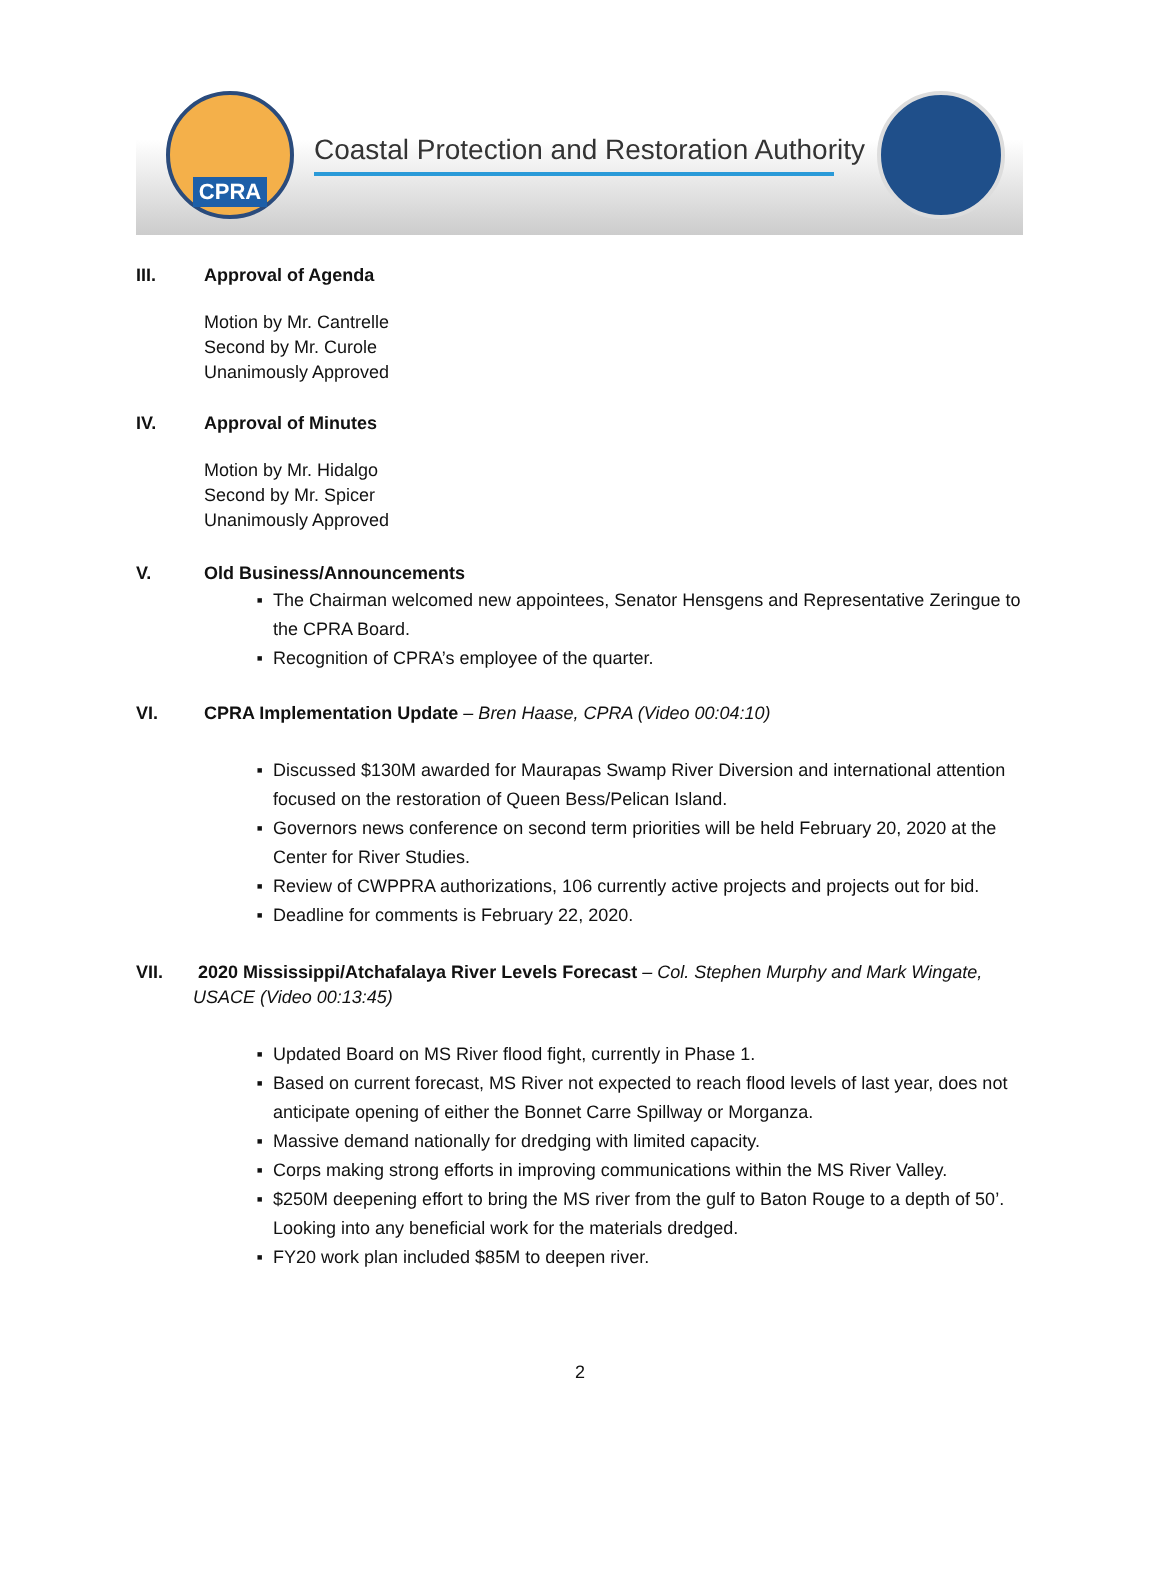CPRA
Coastal Protection and Restoration Authority
III. Approval of Agenda
Motion by Mr. Cantrelle
Second by Mr. Curole
Unanimously Approved
IV. Approval of Minutes
Motion by Mr. Hidalgo
Second by Mr. Spicer
Unanimously Approved
V. Old Business/Announcements
The Chairman welcomed new appointees, Senator Hensgens and Representative Zeringue to the CPRA Board.
Recognition of CPRA’s employee of the quarter.
VI. CPRA Implementation Update – Bren Haase, CPRA (Video 00:04:10)
Discussed $130M awarded for Maurapas Swamp River Diversion and international attention focused on the restoration of Queen Bess/Pelican Island.
Governors news conference on second term priorities will be held February 20, 2020 at the Center for River Studies.
Review of CWPPRA authorizations, 106 currently active projects and projects out for bid.
Deadline for comments is February 22, 2020.
VII. 2020 Mississippi/Atchafalaya River Levels Forecast – Col. Stephen Murphy and Mark Wingate, USACE (Video 00:13:45)
Updated Board on MS River flood fight, currently in Phase 1.
Based on current forecast, MS River not expected to reach flood levels of last year, does not anticipate opening of either the Bonnet Carre Spillway or Morganza.
Massive demand nationally for dredging with limited capacity.
Corps making strong efforts in improving communications within the MS River Valley.
$250M deepening effort to bring the MS river from the gulf to Baton Rouge to a depth of 50’. Looking into any beneficial work for the materials dredged.
FY20 work plan included $85M to deepen river.
2